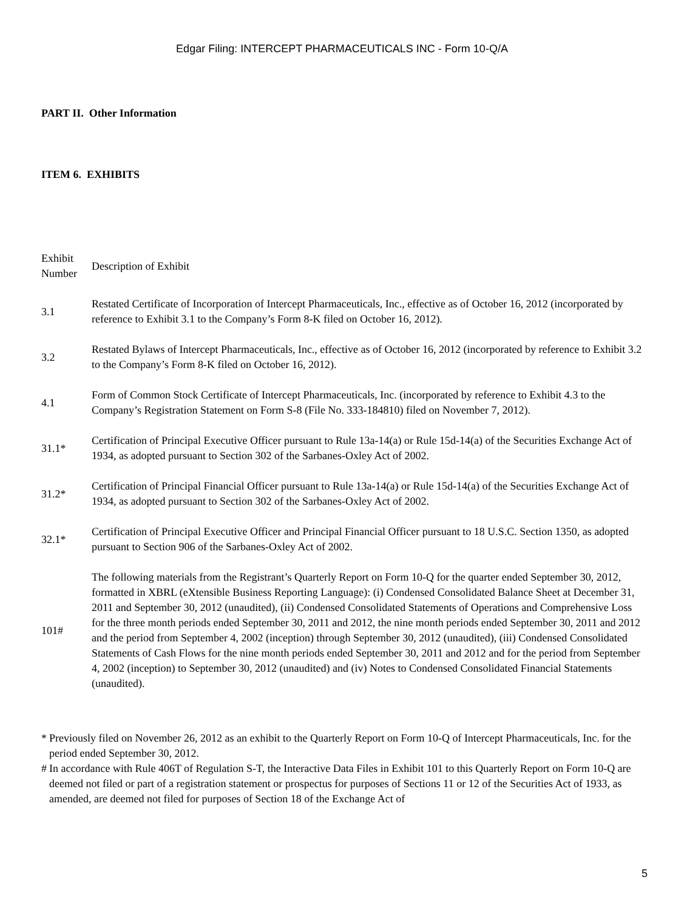Edgar Filing: INTERCEPT PHARMACEUTICALS INC - Form 10-Q/A
PART II. Other Information
ITEM 6. EXHIBITS
| Exhibit Number | Description of Exhibit |
| 3.1 | Restated Certificate of Incorporation of Intercept Pharmaceuticals, Inc., effective as of October 16, 2012 (incorporated by reference to Exhibit 3.1 to the Company’s Form 8-K filed on October 16, 2012). |
| 3.2 | Restated Bylaws of Intercept Pharmaceuticals, Inc., effective as of October 16, 2012 (incorporated by reference to Exhibit 3.2 to the Company’s Form 8-K filed on October 16, 2012). |
| 4.1 | Form of Common Stock Certificate of Intercept Pharmaceuticals, Inc. (incorporated by reference to Exhibit 4.3 to the Company’s Registration Statement on Form S-8 (File No. 333-184810) filed on November 7, 2012). |
| 31.1* | Certification of Principal Executive Officer pursuant to Rule 13a-14(a) or Rule 15d-14(a) of the Securities Exchange Act of 1934, as adopted pursuant to Section 302 of the Sarbanes-Oxley Act of 2002. |
| 31.2* | Certification of Principal Financial Officer pursuant to Rule 13a-14(a) or Rule 15d-14(a) of the Securities Exchange Act of 1934, as adopted pursuant to Section 302 of the Sarbanes-Oxley Act of 2002. |
| 32.1* | Certification of Principal Executive Officer and Principal Financial Officer pursuant to 18 U.S.C. Section 1350, as adopted pursuant to Section 906 of the Sarbanes-Oxley Act of 2002. |
| 101# | The following materials from the Registrant’s Quarterly Report on Form 10-Q for the quarter ended September 30, 2012, formatted in XBRL (eXtensible Business Reporting Language): (i) Condensed Consolidated Balance Sheet at December 31, 2011 and September 30, 2012 (unaudited), (ii) Condensed Consolidated Statements of Operations and Comprehensive Loss for the three month periods ended September 30, 2011 and 2012, the nine month periods ended September 30, 2011 and 2012 and the period from September 4, 2002 (inception) through September 30, 2012 (unaudited), (iii) Condensed Consolidated Statements of Cash Flows for the nine month periods ended September 30, 2011 and 2012 and for the period from September 4, 2002 (inception) to September 30, 2012 (unaudited) and (iv) Notes to Condensed Consolidated Financial Statements (unaudited). |
* Previously filed on November 26, 2012 as an exhibit to the Quarterly Report on Form 10-Q of Intercept Pharmaceuticals, Inc. for the period ended September 30, 2012.
# In accordance with Rule 406T of Regulation S-T, the Interactive Data Files in Exhibit 101 to this Quarterly Report on Form 10-Q are deemed not filed or part of a registration statement or prospectus for purposes of Sections 11 or 12 of the Securities Act of 1933, as amended, are deemed not filed for purposes of Section 18 of the Exchange Act of
5